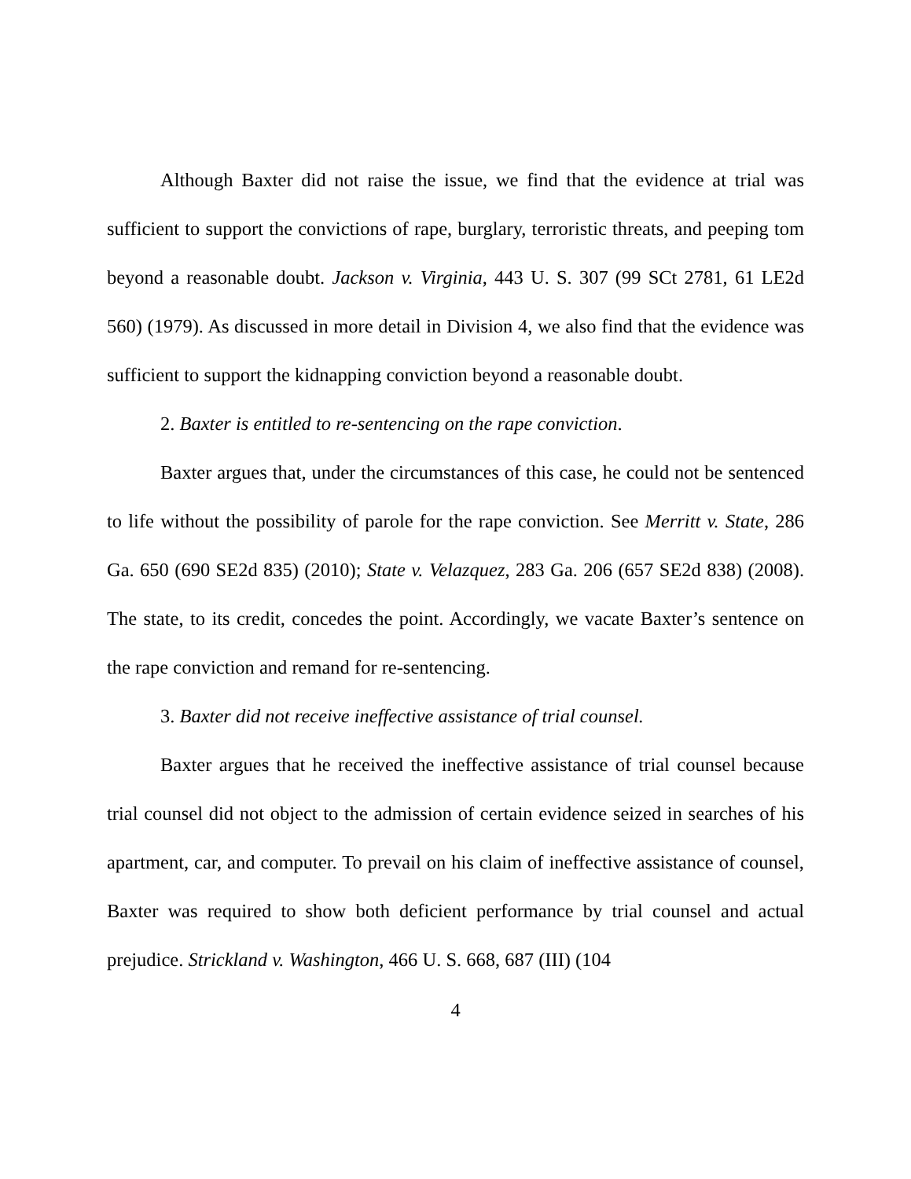Although Baxter did not raise the issue, we find that the evidence at trial was sufficient to support the convictions of rape, burglary, terroristic threats, and peeping tom beyond a reasonable doubt. Jackson v. Virginia, 443 U. S. 307 (99 SCt 2781, 61 LE2d 560) (1979). As discussed in more detail in Division 4, we also find that the evidence was sufficient to support the kidnapping conviction beyond a reasonable doubt.
2. Baxter is entitled to re-sentencing on the rape conviction.
Baxter argues that, under the circumstances of this case, he could not be sentenced to life without the possibility of parole for the rape conviction. See Merritt v. State, 286 Ga. 650 (690 SE2d 835) (2010); State v. Velazquez, 283 Ga. 206 (657 SE2d 838) (2008). The state, to its credit, concedes the point. Accordingly, we vacate Baxter’s sentence on the rape conviction and remand for re-sentencing.
3. Baxter did not receive ineffective assistance of trial counsel.
Baxter argues that he received the ineffective assistance of trial counsel because trial counsel did not object to the admission of certain evidence seized in searches of his apartment, car, and computer. To prevail on his claim of ineffective assistance of counsel, Baxter was required to show both deficient performance by trial counsel and actual prejudice. Strickland v. Washington, 466 U. S. 668, 687 (III) (104
4